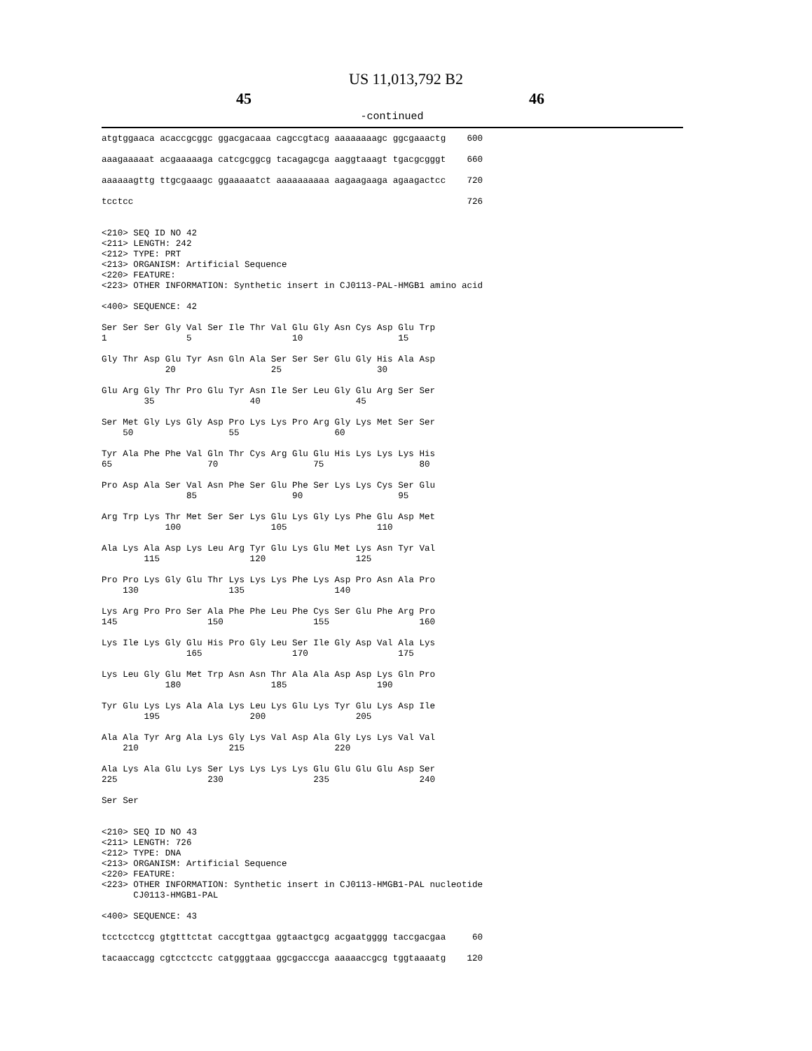US 11,013,792 B2
45 46
-continued
atgtggaaca acaccgcggc ggacgacaaa cagccgtacg aaaaaaaagc ggcgaaactg    600

aaagaaaaat acgaaaaaga catcgcggcg tacagagcga aaggtaaagt tgacgcgggt    660

aaaaaagttg ttgcgaaagc ggaaaaatct aaaaaaaaaa aagaagaaga agaagactcc    720

tcctcc                                                               726


<210> SEQ ID NO 42
<211> LENGTH: 242
<212> TYPE: PRT
<213> ORGANISM: Artificial Sequence
<220> FEATURE:
<223> OTHER INFORMATION: Synthetic insert in CJ0113-PAL-HMGB1 amino acid

<400> SEQUENCE: 42

Ser Ser Ser Gly Val Ser Ile Thr Val Glu Gly Asn Cys Asp Glu Trp
1               5                   10                  15

Gly Thr Asp Glu Tyr Asn Gln Ala Ser Ser Ser Glu Gly His Ala Asp
            20                  25                  30

Glu Arg Gly Thr Pro Glu Tyr Asn Ile Ser Leu Gly Glu Arg Ser Ser
        35                  40                  45

Ser Met Gly Lys Gly Asp Pro Lys Lys Pro Arg Gly Lys Met Ser Ser
    50                  55                  60

Tyr Ala Phe Phe Val Gln Thr Cys Arg Glu Glu His Lys Lys Lys His
65                  70                  75                  80

Pro Asp Ala Ser Val Asn Phe Ser Glu Phe Ser Lys Lys Cys Ser Glu
                85                  90                  95

Arg Trp Lys Thr Met Ser Ser Lys Glu Lys Gly Lys Phe Glu Asp Met
            100                 105                 110

Ala Lys Ala Asp Lys Leu Arg Tyr Glu Lys Glu Met Lys Asn Tyr Val
        115                 120                 125

Pro Pro Lys Gly Glu Thr Lys Lys Lys Phe Lys Asp Pro Asn Ala Pro
    130                 135                 140

Lys Arg Pro Pro Ser Ala Phe Phe Leu Phe Cys Ser Glu Phe Arg Pro
145                 150                 155                 160

Lys Ile Lys Gly Glu His Pro Gly Leu Ser Ile Gly Asp Val Ala Lys
                165                 170                 175

Lys Leu Gly Glu Met Trp Asn Asn Thr Ala Ala Asp Asp Lys Gln Pro
            180                 185                 190

Tyr Glu Lys Lys Ala Ala Lys Leu Lys Glu Lys Tyr Glu Lys Asp Ile
        195                 200                 205

Ala Ala Tyr Arg Ala Lys Gly Lys Val Asp Ala Gly Lys Lys Val Val
    210                 215                 220

Ala Lys Ala Glu Lys Ser Lys Lys Lys Lys Glu Glu Glu Glu Asp Ser
225                 230                 235                 240

Ser Ser


<210> SEQ ID NO 43
<211> LENGTH: 726
<212> TYPE: DNA
<213> ORGANISM: Artificial Sequence
<220> FEATURE:
<223> OTHER INFORMATION: Synthetic insert in CJ0113-HMGB1-PAL nucleotide
      CJ0113-HMGB1-PAL

<400> SEQUENCE: 43

tcctcctccg gtgtttctat caccgttgaa ggtaactgcg acgaatgggg taccgacgaa     60

tacaaccagg cgtcctcctc catgggtaaa ggcgacccga aaaaaccgcg tggtaaaatg    120